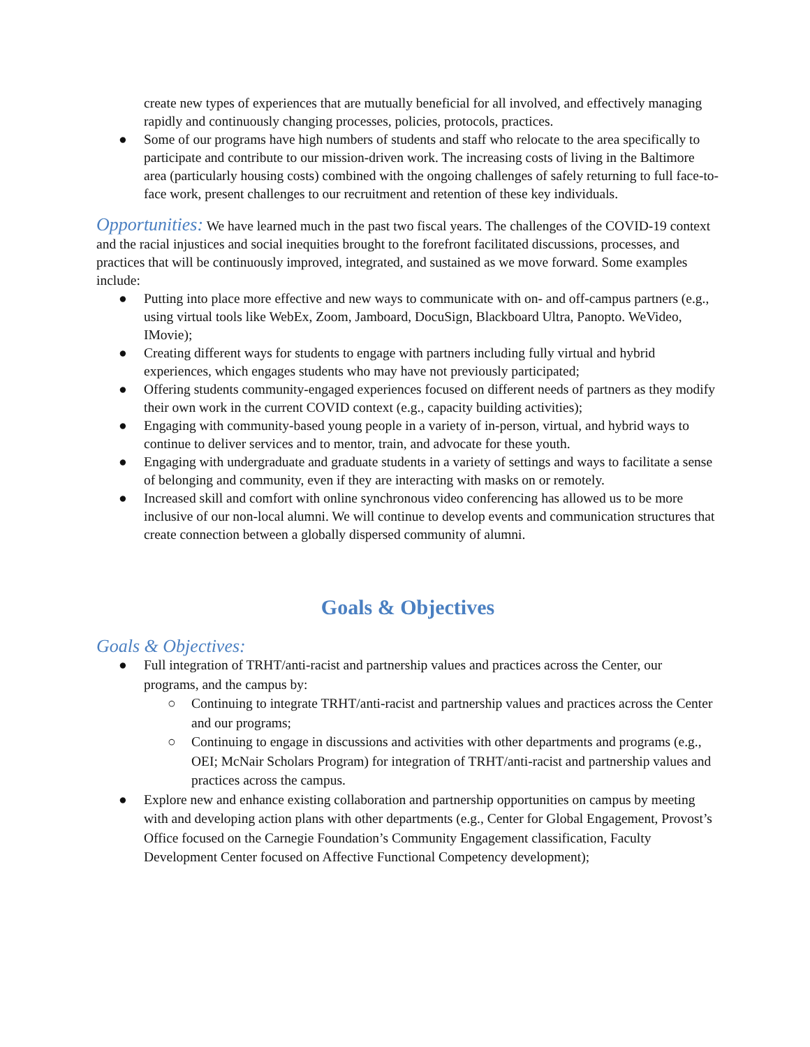create new types of experiences that are mutually beneficial for all involved, and effectively managing rapidly and continuously changing processes, policies, protocols, practices.
● Some of our programs have high numbers of students and staff who relocate to the area specifically to participate and contribute to our mission-driven work. The increasing costs of living in the Baltimore area (particularly housing costs) combined with the ongoing challenges of safely returning to full face-to-face work, present challenges to our recruitment and retention of these key individuals.
Opportunities: We have learned much in the past two fiscal years. The challenges of the COVID-19 context and the racial injustices and social inequities brought to the forefront facilitated discussions, processes, and practices that will be continuously improved, integrated, and sustained as we move forward. Some examples include:
● Putting into place more effective and new ways to communicate with on- and off-campus partners (e.g., using virtual tools like WebEx, Zoom, Jamboard, DocuSign, Blackboard Ultra, Panopto. WeVideo, IMovie);
● Creating different ways for students to engage with partners including fully virtual and hybrid experiences, which engages students who may have not previously participated;
● Offering students community-engaged experiences focused on different needs of partners as they modify their own work in the current COVID context (e.g., capacity building activities);
● Engaging with community-based young people in a variety of in-person, virtual, and hybrid ways to continue to deliver services and to mentor, train, and advocate for these youth.
● Engaging with undergraduate and graduate students in a variety of settings and ways to facilitate a sense of belonging and community, even if they are interacting with masks on or remotely.
● Increased skill and comfort with online synchronous video conferencing has allowed us to be more inclusive of our non-local alumni. We will continue to develop events and communication structures that create connection between a globally dispersed community of alumni.
Goals & Objectives
Goals & Objectives:
● Full integration of TRHT/anti-racist and partnership values and practices across the Center, our programs, and the campus by:
○ Continuing to integrate TRHT/anti-racist and partnership values and practices across the Center and our programs;
○ Continuing to engage in discussions and activities with other departments and programs (e.g., OEI; McNair Scholars Program) for integration of TRHT/anti-racist and partnership values and practices across the campus.
● Explore new and enhance existing collaboration and partnership opportunities on campus by meeting with and developing action plans with other departments (e.g., Center for Global Engagement, Provost’s Office focused on the Carnegie Foundation’s Community Engagement classification, Faculty Development Center focused on Affective Functional Competency development);